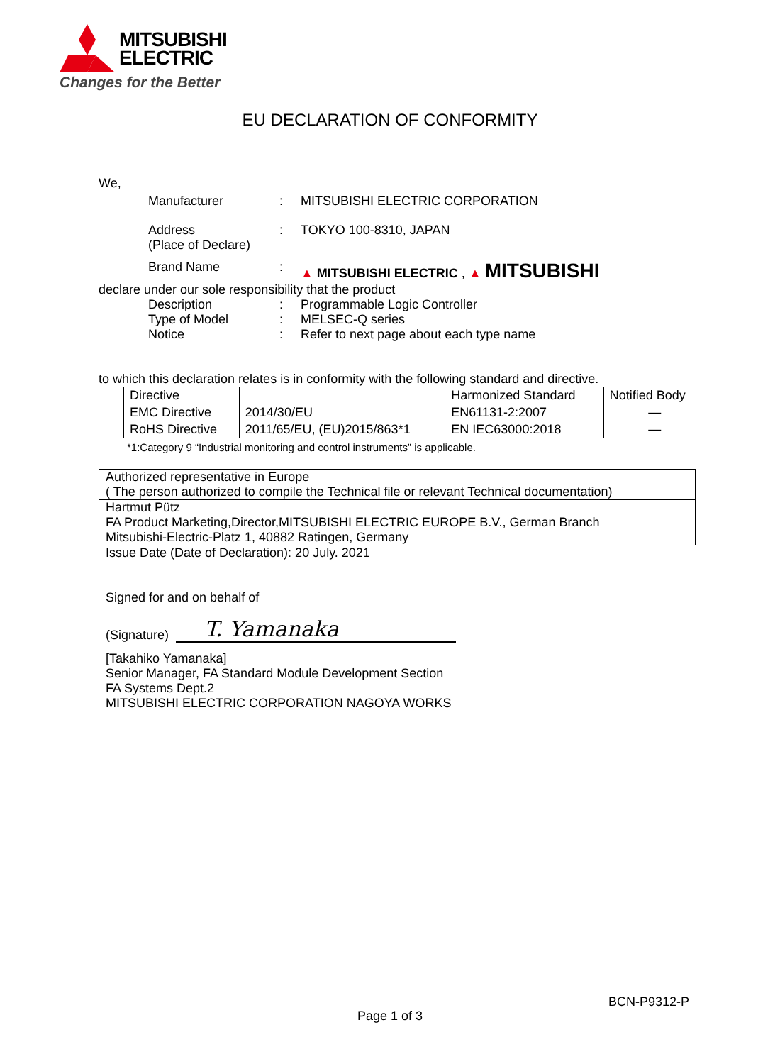MITSUBISHI
ELECTRIC
Changes for the Better
EU DECLARATION OF CONFORMITY
We,
Manufacturer : MITSUBISHI ELECTRIC CORPORATION
Address
(Place of Declare)
: TOKYO 100-8310, JAPAN
Brand Name : ▲ MITSUBISHI ELECTRIC , ▲ MITSUBISHI
declare under our sole responsibility that the product
Description : Programmable Logic Controller
Type of Model : MELSEC-Q series
Notice : Refer to next page about each type name
to which this declaration relates is in conformity with the following standard and directive.
| Directive | | Harmonized Standard | Notified Body |
| EMC Directive | 2014/30/EU | EN61131-2:2007 | — |
| RoHS Directive | 2011/65/EU, (EU)2015/863*1 | EN IEC63000:2018 | — |
*1:Category 9 “Industrial monitoring and control instruments” is applicable.
Authorized representative in Europe
( The person authorized to compile the Technical file or relevant Technical documentation)
Hartmut Pütz
FA Product Marketing,Director,MITSUBISHI ELECTRIC EUROPE B.V., German Branch
Mitsubishi-Electric-Platz 1, 40882 Ratingen, Germany
Issue Date (Date of Declaration): 20 July. 2021
Signed for and on behalf of
(Signature) T. Yamanaka
[Takahiko Yamanaka]
Senior Manager, FA Standard Module Development Section
FA Systems Dept.2
MITSUBISHI ELECTRIC CORPORATION NAGOYA WORKS
BCN-P9312-P
Page 1 of 3